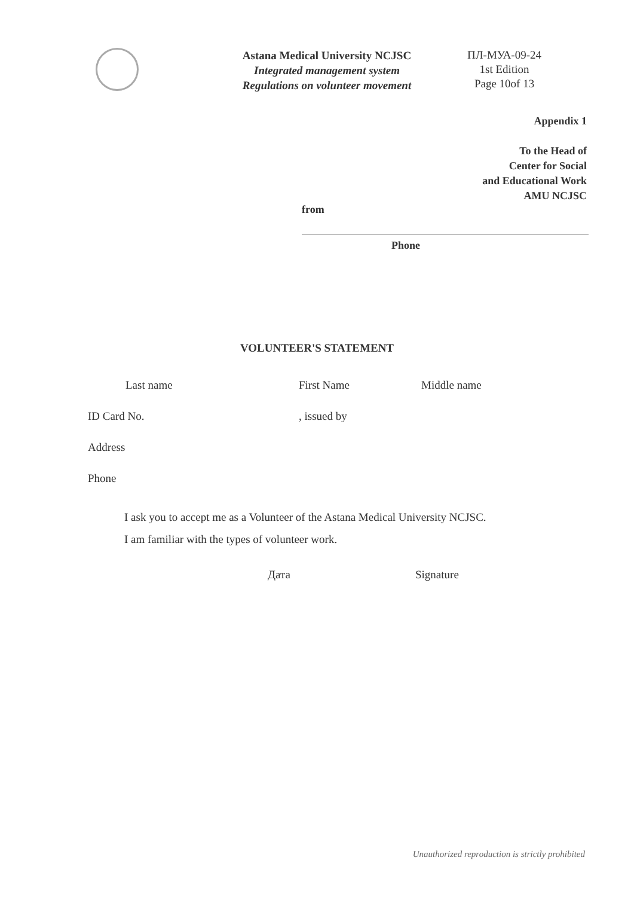Astana Medical University NCJSC
Integrated management system
Regulations on volunteer movement
ПЛ-МУА-09-24
1st Edition
Page 10of 13
Appendix 1
To the Head of
Center for Social
and Educational Work
AMU NCJSC
from
Phone
VOLUNTEER'S STATEMENT
Last name First Name Middle name
ID Card No., issued by
Address
Phone
I ask you to accept me as a Volunteer of the Astana Medical University NCJSC.
I am familiar with the types of volunteer work.
Дата Signature
Unauthorized reproduction is strictly prohibited